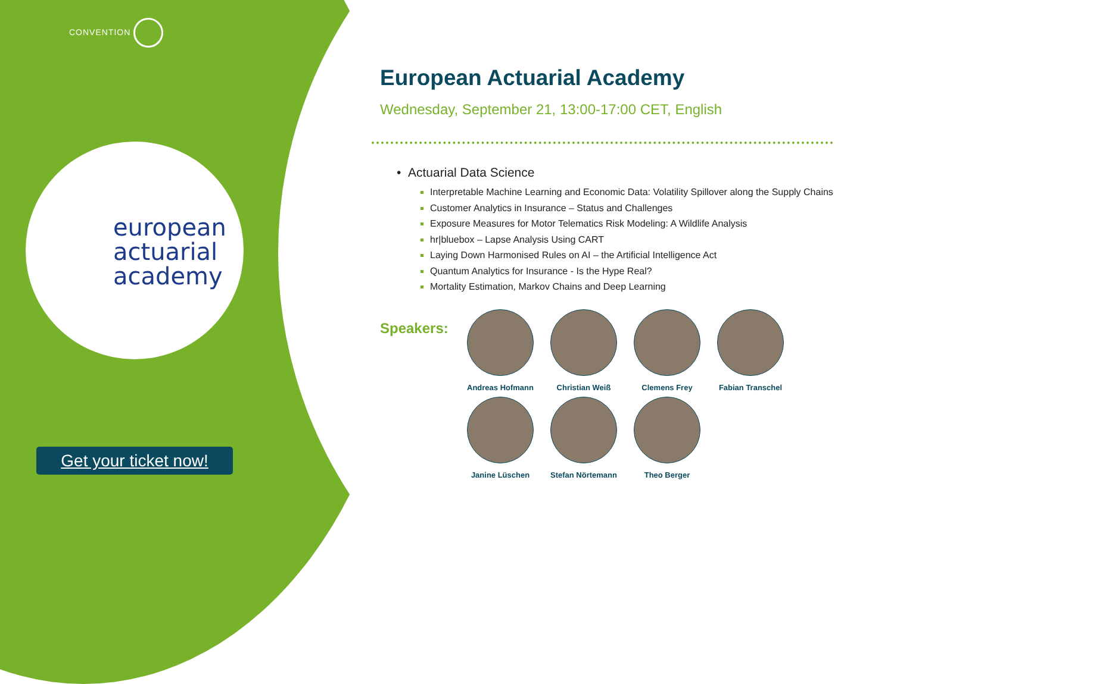CONVENTION
european
actuarial
academy
Get your ticket now!
European Actuarial Academy
Wednesday, September 21, 13:00-17:00 CET, English
• Actuarial Data Science
Interpretable Machine Learning and Economic Data: Volatility Spillover along the Supply Chains
Customer Analytics in Insurance – Status and Challenges
Exposure Measures for Motor Telematics Risk Modeling: A Wildlife Analysis
hr|bluebox – Lapse Analysis Using CART
Laying Down Harmonised Rules on AI – the Artificial Intelligence Act
Quantum Analytics for Insurance - Is the Hype Real?
Mortality Estimation, Markov Chains and Deep Learning
Speakers:
Andreas Hofmann
Christian Weiß
Clemens Frey
Fabian Transchel
Janine Lüschen
Stefan Nörtemann
Theo Berger